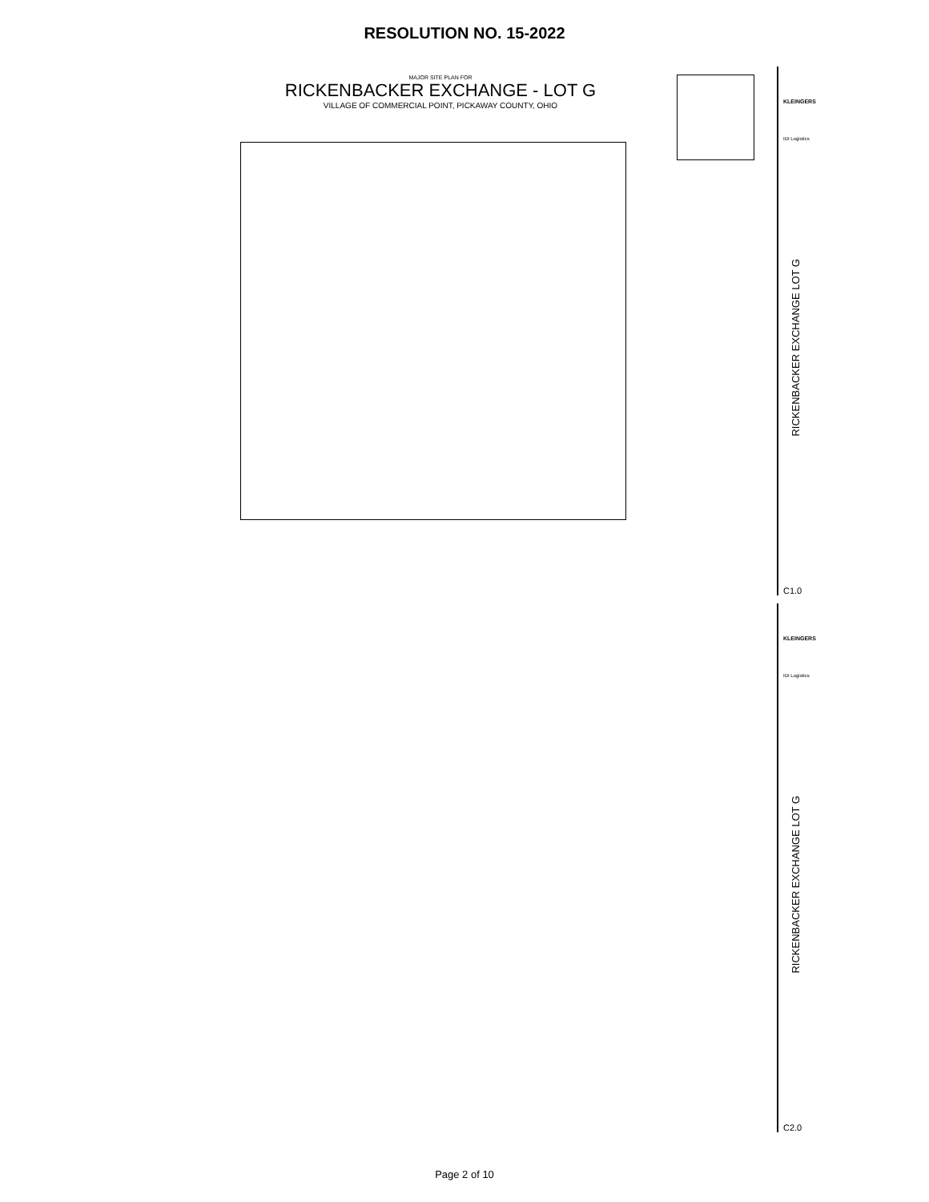RESOLUTION NO. 15-2022
MAJOR SITE PLAN FOR
RICKENBACKER EXCHANGE - LOT G
VILLAGE OF COMMERCIAL POINT, PICKAWAY COUNTY, OHIO
KLEINGERS
IDI Logistics
RICKENBACKER EXCHANGE LOT G
C1.0
KLEINGERS
IDI Logistics
RICKENBACKER EXCHANGE LOT G
C2.0
Page 2 of 10